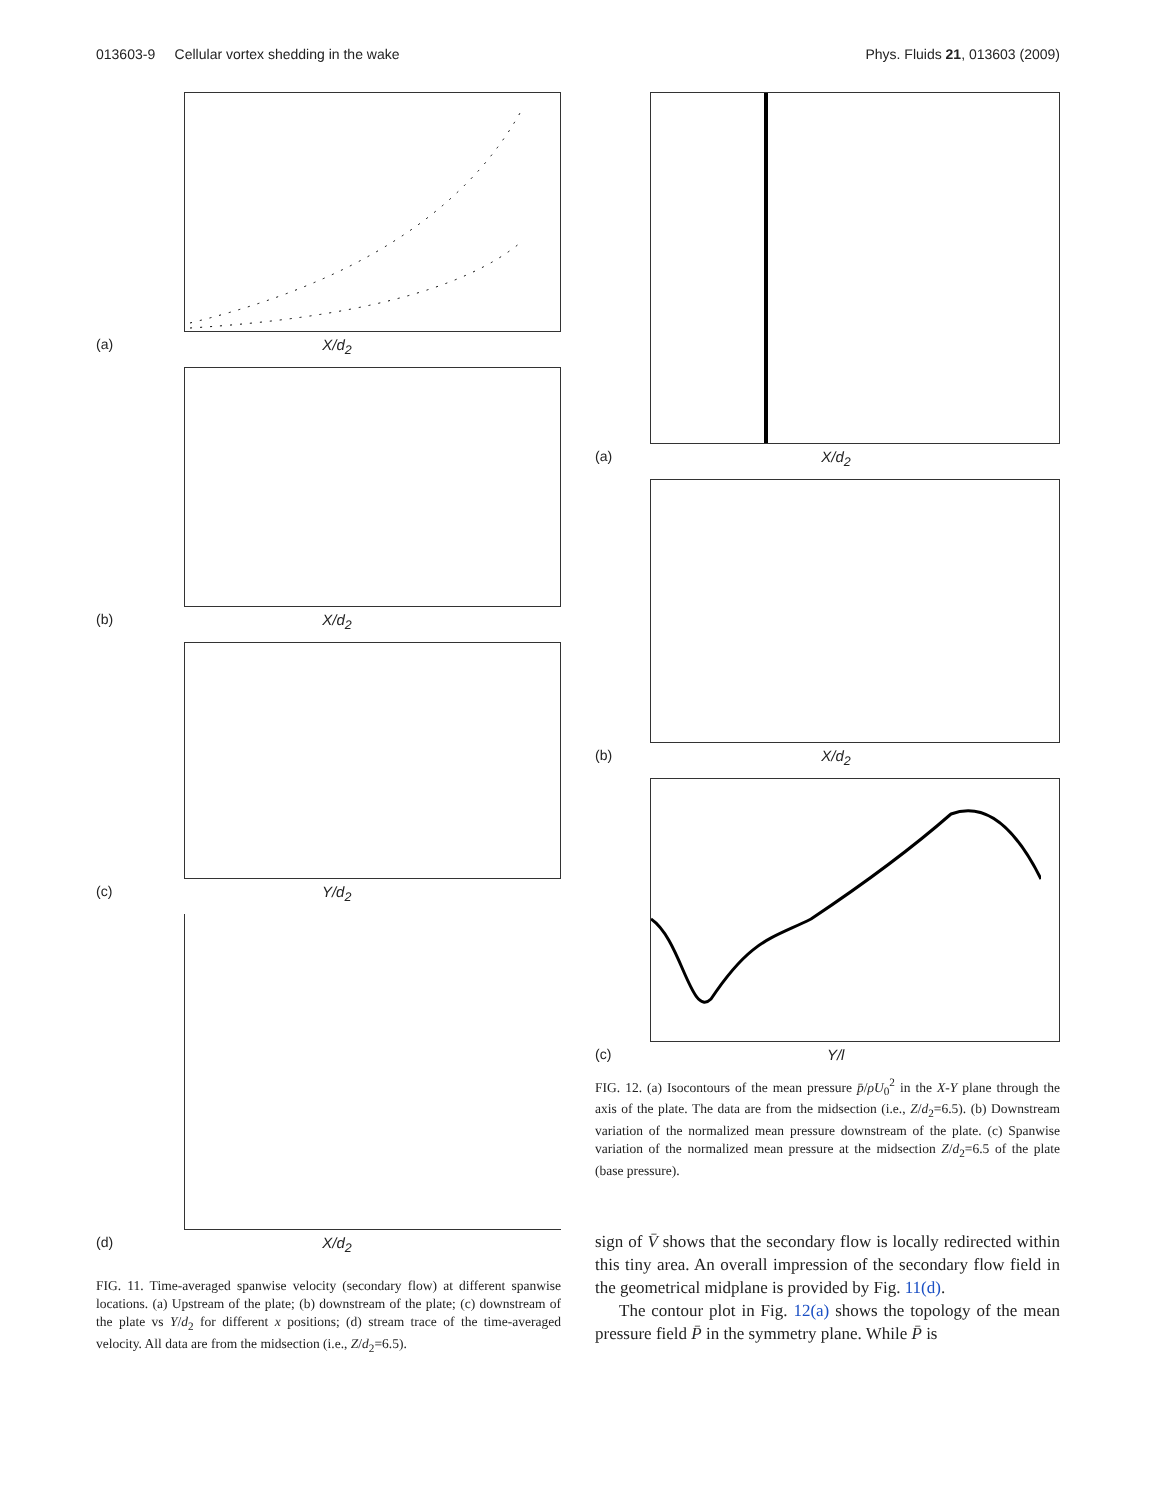013603-9 Cellular vortex shedding in the wake Phys. Fluids 21, 013603 (2009)
(a) X/d<sub>2</sub>
(b) X/d<sub>2</sub>
(c) Y/d<sub>2</sub>
(d) X/d<sub>2</sub>
FIG. 11. Time-averaged spanwise velocity (secondary flow) at different spanwise locations. (a) Upstream of the plate; (b) downstream of the plate; (c) downstream of the plate vs Y/d<sub>2</sub> for different x positions; (d) stream trace of the time-averaged velocity. All data are from the midsection (i.e., Z/d<sub>2</sub>=6.5).
(a) X/d<sub>2</sub>
(b) X/d<sub>2</sub>
(c) Y/l
FIG. 12. (a) Isocontours of the mean pressure p̄/ρU<sub>0</sub><sup>2</sup> in the X-Y plane through the axis of the plate. The data are from the midsection (i.e., Z/d<sub>2</sub>=6.5). (b) Downstream variation of the normalized mean pressure downstream of the plate. (c) Spanwise variation of the normalized mean pressure at the midsection Z/d<sub>2</sub>=6.5 of the plate (base pressure).
sign of V̄ shows that the secondary flow is locally redirected within this tiny area. An overall impression of the secondary flow field in the geometrical midplane is provided by Fig. 11(d).
The contour plot in Fig. 12(a) shows the topology of the mean pressure field P̄ in the symmetry plane. While P̄ is